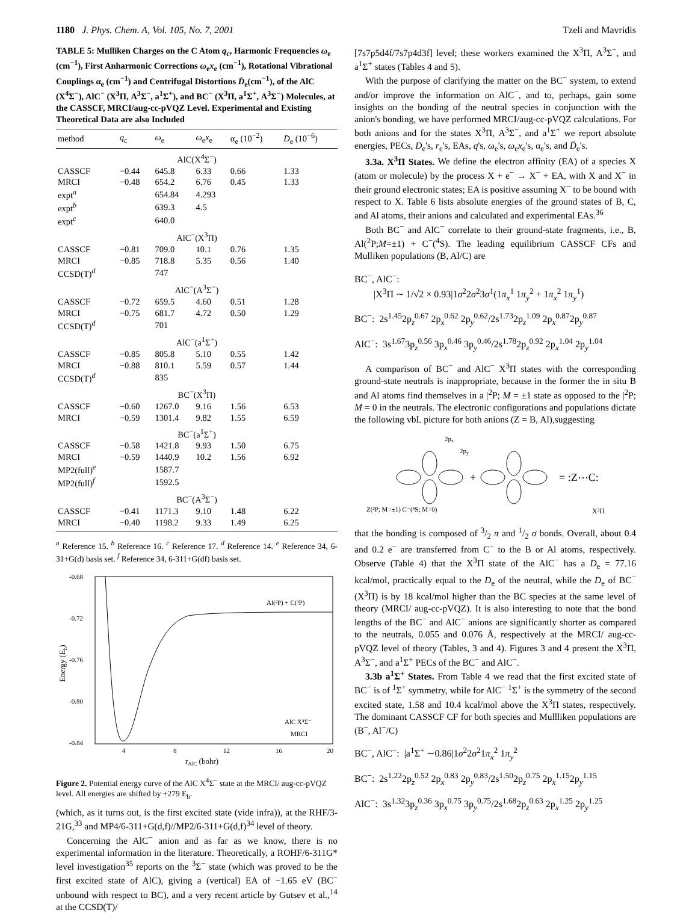1180 J. Phys. Chem. A, Vol. 105, No. 7, 2001 Tzeli and Mavridis
TABLE 5: Mulliken Charges on the C Atom q<sub>c</sub>, Harmonic Frequencies ω<sub>e</sub> (cm<sup>−1</sup>), First Anharmonic Corrections ω<sub>e</sub>x<sub>e</sub> (cm<sup>−1</sup>), Rotational Vibrational Couplings α<sub>e</sub> (cm<sup>−1</sup>) and Centrifugal Distortions D̄<sub>e</sub>(cm<sup>−1</sup>), of the AlC (X<sup>4</sup>Σ<sup>−</sup>), AlC<sup>−</sup> (X<sup>3</sup>Π, A<sup>3</sup>Σ<sup>−</sup>, a<sup>1</sup>Σ<sup>+</sup>), and BC<sup>−</sup> (X<sup>3</sup>Π, a<sup>1</sup>Σ<sup>+</sup>, A<sup>3</sup>Σ<sup>−</sup>) Molecules, at the CASSCF, MRCI/aug-cc-pVQZ Level. Experimental and Existing Theoretical Data are also Included
| method | q<sub>c</sub> | ω<sub>e</sub> | ω<sub>e</sub> x<sub>e</sub> | α<sub>e</sub> (10<sup>−2</sup>) | D̄<sub>e</sub> (10<sup>−6</sup>) |
| --- | --- | --- | --- | --- | --- |
| AlC(X<sup>4</sup>Σ<sup>−</sup>) | | | | | |
| CASSCF | −0.44 | 645.8 | 6.33 | 0.66 | 1.33 |
| MRCI | −0.48 | 654.2 | 6.76 | 0.45 | 1.33 |
| expt<sup>a</sup> | | 654.84 | 4.293 | | |
| expt<sup>b</sup> | | 639.3 | 4.5 | | |
| expt<sup>c</sup> | | 640.0 | | | |
| AlC<sup>−</sup>(X<sup>3</sup>Π) | | | | | |
| CASSCF | −0.81 | 709.0 | 10.1 | 0.76 | 1.35 |
| MRCI | −0.85 | 718.8 | 5.35 | 0.56 | 1.40 |
| CCSD(T)<sup>d</sup> | | 747 | | | |
| AlC<sup>−</sup>(A<sup>3</sup>Σ<sup>−</sup>) | | | | | |
| CASSCF | −0.72 | 659.5 | 4.60 | 0.51 | 1.28 |
| MRCI | −0.75 | 681.7 | 4.72 | 0.50 | 1.29 |
| CCSD(T)<sup>d</sup> | | 701 | | | |
| AlC<sup>−</sup>(a<sup>1</sup>Σ<sup>+</sup>) | | | | | |
| CASSCF | −0.85 | 805.8 | 5.10 | 0.55 | 1.42 |
| MRCI | −0.88 | 810.1 | 5.59 | 0.57 | 1.44 |
| CCSD(T)<sup>d</sup> | | 835 | | | |
| BC<sup>−</sup>(X<sup>3</sup>Π) | | | | | |
| CASSCF | −0.60 | 1267.0 | 9.16 | 1.56 | 6.53 |
| MRCI | −0.59 | 1301.4 | 9.82 | 1.55 | 6.59 |
| BC<sup>−</sup>(a<sup>1</sup>Σ<sup>+</sup>) | | | | | |
| CASSCF | −0.58 | 1421.8 | 9.93 | 1.50 | 6.75 |
| MRCI | −0.59 | 1440.9 | 10.2 | 1.56 | 6.92 |
| MP2(full)<sup>e</sup> | | 1587.7 | | | |
| MP2(full)<sup>f</sup> | | 1592.5 | | | |
| BC<sup>−</sup>(A<sup>3</sup>Σ<sup>−</sup>) | | | | | |
| CASSCF | −0.41 | 1171.3 | 9.10 | 1.48 | 6.22 |
| MRCI | −0.40 | 1198.2 | 9.33 | 1.49 | 6.25 |
<sup>a</sup> Reference 15. <sup>b</sup> Reference 16. <sup>c</sup> Reference 17. <sup>d</sup> Reference 14. <sup>e</sup> Reference 34, 6-31+G(d) basis set. <sup>f</sup> Reference 34, 6-311+G(df) basis set.
-0.68
-0.72
-0.76
-0.80
-0.84
4
8
12
16
20
rAlC (bohr)
Energy (Eh)
Al(²P) + C(³P)
AlC X⁴Σ⁻
MRCI
Figure 2. Potential energy curve of the AlC X<sup>4</sup>Σ<sup>−</sup> state at the MRCI/ aug-cc-pVQZ level. All energies are shifted by +279 E<sub>h</sub>.
(which, as it turns out, is the first excited state (vide infra)), at the RHF/3-21G,<sup>33</sup> and MP4/6-311+G(d,f)//MP2/6-311+G(d,f)<sup>34</sup> level of theory.
Concerning the AlC<sup>−</sup> anion and as far as we know, there is no experimental information in the literature. Theoretically, a ROHF/6-311G* level investigation<sup>35</sup> reports on the <sup>3</sup>Σ<sup>−</sup> state (which was proved to be the first excited state of AlC), giving a (vertical) EA of −1.65 eV (BC<sup>−</sup> unbound with respect to BC), and a very recent article by Gutsev et al.,<sup>14</sup> at the CCSD(T)/
[7s7p5d4f/7s7p4d3f] level; these workers examined the X<sup>3</sup>Π, A<sup>3</sup>Σ<sup>−</sup>, and a<sup>1</sup>Σ<sup>+</sup> states (Tables 4 and 5).
With the purpose of clarifying the matter on the BC<sup>−</sup> system, to extend and/or improve the information on AlC<sup>−</sup>, and to, perhaps, gain some insights on the bonding of the neutral species in conjunction with the anion's bonding, we have performed MRCI/aug-cc-pVQZ calculations. For both anions and for the states X<sup>3</sup>Π, A<sup>3</sup>Σ<sup>−</sup>, and a<sup>1</sup>Σ<sup>+</sup> we report absolute energies, PECs, D<sub>e</sub>'s, r<sub>e</sub>'s, EAs, q's, ω<sub>e</sub>'s, ω<sub>e</sub>x<sub>e</sub>'s, α<sub>e</sub>'s, and D̄<sub>e</sub>'s.
3.3a. X<sup>3</sup>Π States. We define the electron affinity (EA) of a species X (atom or molecule) by the process X + e<sup>−</sup> → X<sup>−</sup> + EA, with X and X<sup>−</sup> in their ground electronic states; EA is positive assuming X<sup>−</sup> to be bound with respect to X. Table 6 lists absolute energies of the ground states of B, C, and Al atoms, their anions and calculated and experimental EAs.<sup>36</sup>
Both BC<sup>−</sup> and AlC<sup>−</sup> correlate to their ground-state fragments, i.e., B, Al(<sup>2</sup>P;M=±1) + C<sup>−</sup>(<sup>4</sup>S). The leading equilibrium CASSCF CFs and Mulliken populations (B, Al/C) are
BC<sup>−</sup>, AlC<sup>−</sup>:
|X<sup>3</sup>Π ∼ 1/√2 × 0.93|1σ<sup>2</sup>2σ<sup>2</sup>3σ<sup>1</sup>(1π<sub>x</sub><sup>1</sup> 1π<sub>y</sub><sup>2</sup> + 1π<sub>x</sub><sup>2</sup> 1π<sub>y</sub><sup>1</sup>)
BC<sup>−</sup>: 2s<sup>1.45</sup>2p<sub>z</sub><sup>0.67</sup> 2p<sub>x</sub><sup>0.62</sup> 2p<sub>y</sub><sup>0.62</sup>/2s<sup>1.73</sup>2p<sub>z</sub><sup>1.09</sup> 2p<sub>x</sub><sup>0.87</sup>2p<sub>y</sub><sup>0.87</sup>
AlC<sup>−</sup>: 3s<sup>1.67</sup>3p<sub>z</sub><sup>0.56</sup> 3p<sub>x</sub><sup>0.46</sup> 3p<sub>y</sub><sup>0.46</sup>/2s<sup>1.78</sup>2p<sub>z</sub><sup>0.92</sup> 2p<sub>x</sub><sup>1.04</sup> 2p<sub>y</sub><sup>1.04</sup>
A comparison of BC<sup>−</sup> and AlC<sup>−</sup> X<sup>3</sup>Π states with the corresponding ground-state neutrals is inappropriate, because in the former the in situ B and Al atoms find themselves in a |<sup>2</sup>P; M = ±1 state as opposed to the |<sup>2</sup>P; M = 0 in the neutrals. The electronic configurations and populations dictate the following vbL picture for both anions (Z = B, Al),suggesting
2pz
2py
+
= :Z⋯C:
Z(²P; M=±1) C⁻(⁴S; M=0)
X³Π
that the bonding is composed of 3/2 π and 1/2 σ bonds. Overall, about 0.4 and 0.2 e<sup>−</sup> are transferred from C<sup>−</sup> to the B or Al atoms, respectively. Observe (Table 4) that the X<sup>3</sup>Π state of the AlC<sup>−</sup> has a D<sub>e</sub> = 77.16 kcal/mol, practically equal to the D<sub>e</sub> of the neutral, while the D<sub>e</sub> of BC<sup>−</sup> (X<sup>3</sup>Π) is by 18 kcal/mol higher than the BC species at the same level of theory (MRCI/ aug-cc-pVQZ). It is also interesting to note that the bond lengths of the BC<sup>−</sup> and AlC<sup>−</sup> anions are significantly shorter as compared to the neutrals, 0.055 and 0.076 Å, respectively at the MRCI/ aug-cc-pVQZ level of theory (Tables, 3 and 4). Figures 3 and 4 present the X<sup>3</sup>Π, A<sup>3</sup>Σ<sup>−</sup>, and a<sup>1</sup>Σ<sup>+</sup> PECs of the BC<sup>−</sup> and AlC<sup>−</sup>.
3.3b a<sup>1</sup>Σ<sup>+</sup> States. From Table 4 we read that the first excited state of BC<sup>−</sup> is of <sup>1</sup>Σ<sup>+</sup> symmetry, while for AlC<sup>−</sup> <sup>1</sup>Σ<sup>+</sup> is the symmetry of the second excited state, 1.58 and 10.4 kcal/mol above the X<sup>3</sup>Π states, respectively. The dominant CASSCF CF for both species and Mullliken populations are (B<sup>−</sup>, Al<sup>−</sup>/C)
BC<sup>−</sup>, AlC<sup>−</sup>: |a<sup>1</sup>Σ<sup>+</sup> ∼0.86|1σ<sup>2</sup>2σ<sup>2</sup>1π<sub>x</sub><sup>2</sup> 1π<sub>y</sub><sup>2</sup>
BC<sup>−</sup>: 2s<sup>1.22</sup>2p<sub>z</sub><sup>0.52</sup> 2p<sub>x</sub><sup>0.83</sup> 2p<sub>y</sub><sup>0.83</sup>/2s<sup>1.50</sup>2p<sub>z</sub><sup>0.75</sup> 2p<sub>x</sub><sup>1.15</sup>2p<sub>y</sub><sup>1.15</sup>
AlC<sup>−</sup>: 3s<sup>1.32</sup>3p<sub>z</sub><sup>0.36</sup> 3p<sub>x</sub><sup>0.75</sup> 3p<sub>y</sub><sup>0.75</sup>/2s<sup>1.68</sup>2p<sub>z</sub><sup>0.63</sup> 2p<sub>x</sub><sup>1.25</sup> 2p<sub>y</sub><sup>1.25</sup>